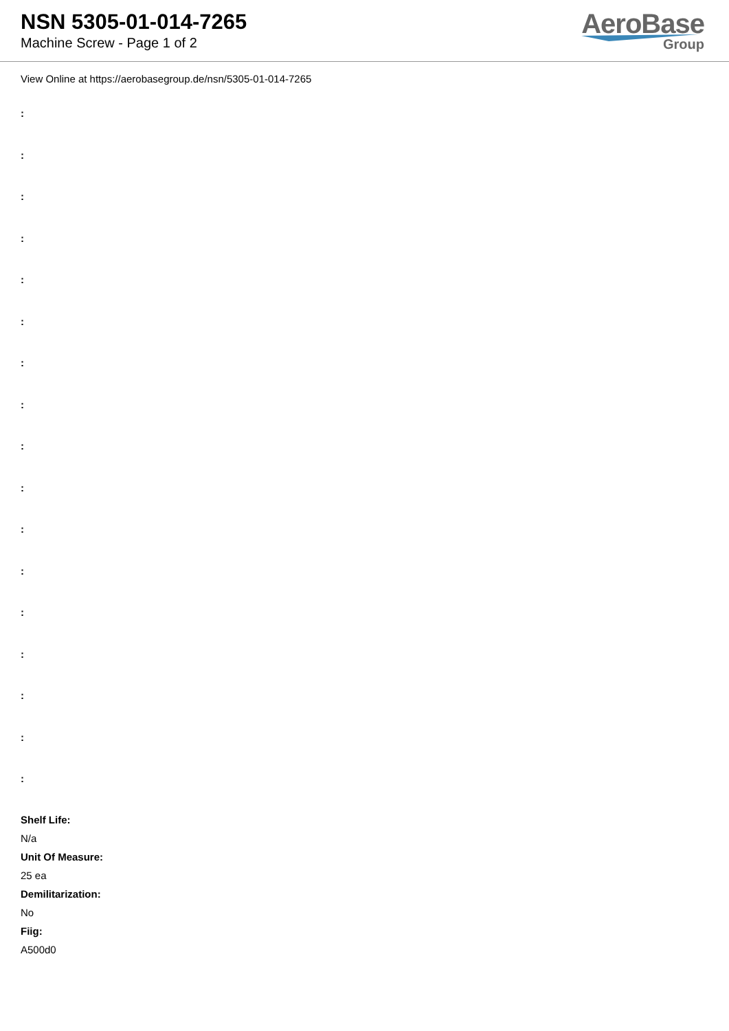NSN 5305-01-014-7265
Machine Screw - Page 1 of 2
AeroBase
Group
View Online at https://aerobasegroup.de/nsn/5305-01-014-7265
:
:
:
:
:
:
:
:
:
:
:
:
:
:
:
:
:
Shelf Life:
N/a
Unit Of Measure:
25 ea
Demilitarization:
No
Fiig:
A500d0